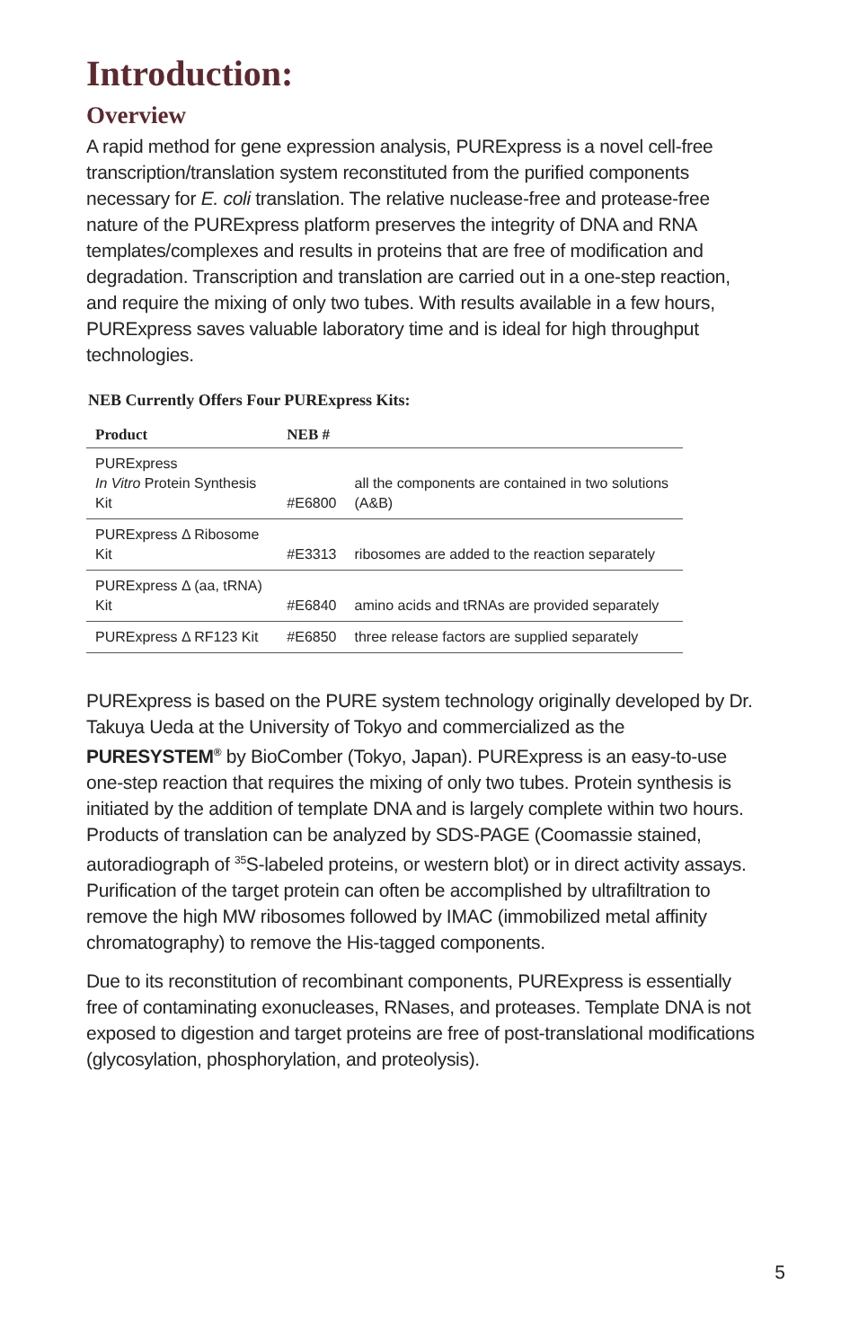Introduction:
Overview
A rapid method for gene expression analysis, PURExpress is a novel cell-free transcription/translation system reconstituted from the purified components necessary for E. coli translation. The relative nuclease-free and protease-free nature of the PURExpress platform preserves the integrity of DNA and RNA templates/complexes and results in proteins that are free of modification and degradation. Transcription and translation are carried out in a one-step reaction, and require the mixing of only two tubes. With results available in a few hours, PURExpress saves valuable laboratory time and is ideal for high throughput technologies.
NEB Currently Offers Four PURExpress Kits:
| Product | NEB # | |
| --- | --- | --- |
| PURExpress In Vitro Protein Synthesis Kit | #E6800 | all the components are contained in two solutions (A&B) |
| PURExpress Δ Ribosome Kit | #E3313 | ribosomes are added to the reaction separately |
| PURExpress Δ (aa, tRNA) Kit | #E6840 | amino acids and tRNAs are provided separately |
| PURExpress Δ RF123 Kit | #E6850 | three release factors are supplied separately |
PURExpress is based on the PURE system technology originally developed by Dr. Takuya Ueda at the University of Tokyo and commercialized as the PURESYSTEM<sup>®</sup> by BioComber (Tokyo, Japan). PURExpress is an easy-to-use one-step reaction that requires the mixing of only two tubes. Protein synthesis is initiated by the addition of template DNA and is largely complete within two hours. Products of translation can be analyzed by SDS-PAGE (Coomassie stained, autoradiograph of <sup>35</sup>S-labeled proteins, or western blot) or in direct activity assays. Purification of the target protein can often be accomplished by ultrafiltration to remove the high MW ribosomes followed by IMAC (immobilized metal affinity chromatography) to remove the His-tagged components.
Due to its reconstitution of recombinant components, PURExpress is essentially free of contaminating exonucleases, RNases, and proteases. Template DNA is not exposed to digestion and target proteins are free of post-translational modifications (glycosylation, phosphorylation, and proteolysis).
5